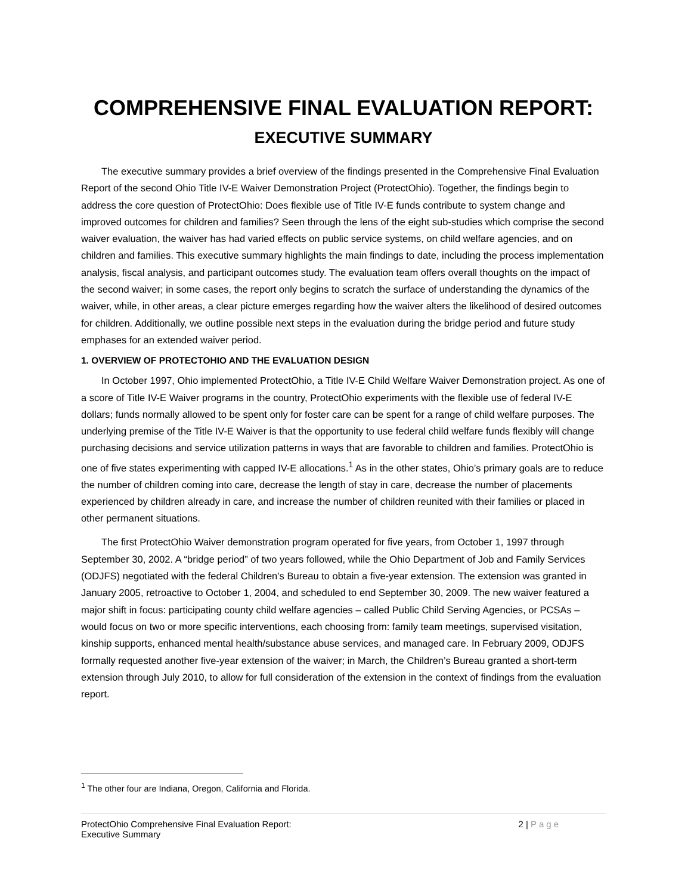COMPREHENSIVE FINAL EVALUATION REPORT:
EXECUTIVE SUMMARY
The executive summary provides a brief overview of the findings presented in the Comprehensive Final Evaluation Report of the second Ohio Title IV-E Waiver Demonstration Project (ProtectOhio). Together, the findings begin to address the core question of ProtectOhio: Does flexible use of Title IV-E funds contribute to system change and improved outcomes for children and families? Seen through the lens of the eight sub-studies which comprise the second waiver evaluation, the waiver has had varied effects on public service systems, on child welfare agencies, and on children and families. This executive summary highlights the main findings to date, including the process implementation analysis, fiscal analysis, and participant outcomes study. The evaluation team offers overall thoughts on the impact of the second waiver; in some cases, the report only begins to scratch the surface of understanding the dynamics of the waiver, while, in other areas, a clear picture emerges regarding how the waiver alters the likelihood of desired outcomes for children. Additionally, we outline possible next steps in the evaluation during the bridge period and future study emphases for an extended waiver period.
1. OVERVIEW OF PROTECTOHIO AND THE EVALUATION DESIGN
In October 1997, Ohio implemented ProtectOhio, a Title IV-E Child Welfare Waiver Demonstration project. As one of a score of Title IV-E Waiver programs in the country, ProtectOhio experiments with the flexible use of federal IV-E dollars; funds normally allowed to be spent only for foster care can be spent for a range of child welfare purposes. The underlying premise of the Title IV-E Waiver is that the opportunity to use federal child welfare funds flexibly will change purchasing decisions and service utilization patterns in ways that are favorable to children and families. ProtectOhio is one of five states experimenting with capped IV-E allocations.<sup>1</sup> As in the other states, Ohio’s primary goals are to reduce the number of children coming into care, decrease the length of stay in care, decrease the number of placements experienced by children already in care, and increase the number of children reunited with their families or placed in other permanent situations.
The first ProtectOhio Waiver demonstration program operated for five years, from October 1, 1997 through September 30, 2002. A “bridge period” of two years followed, while the Ohio Department of Job and Family Services (ODJFS) negotiated with the federal Children’s Bureau to obtain a five-year extension. The extension was granted in January 2005, retroactive to October 1, 2004, and scheduled to end September 30, 2009. The new waiver featured a major shift in focus: participating county child welfare agencies – called Public Child Serving Agencies, or PCSAs – would focus on two or more specific interventions, each choosing from: family team meetings, supervised visitation, kinship supports, enhanced mental health/substance abuse services, and managed care. In February 2009, ODJFS formally requested another five-year extension of the waiver; in March, the Children’s Bureau granted a short-term extension through July 2010, to allow for full consideration of the extension in the context of findings from the evaluation report.
<sup>1</sup> The other four are Indiana, Oregon, California and Florida.
ProtectOhio Comprehensive Final Evaluation Report:
Executive Summary 2 | Page